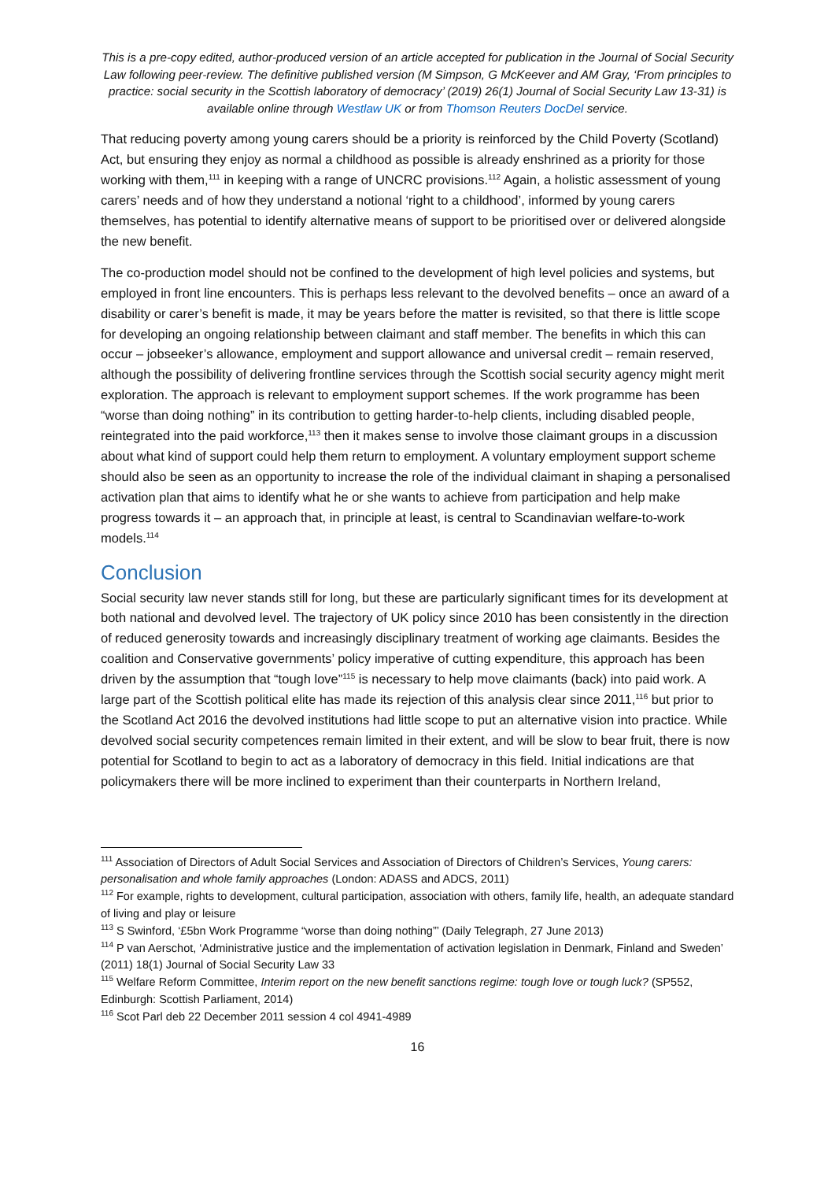This is a pre-copy edited, author-produced version of an article accepted for publication in the Journal of Social Security Law following peer-review. The definitive published version (M Simpson, G McKeever and AM Gray, ‘From principles to practice: social security in the Scottish laboratory of democracy’ (2019) 26(1) Journal of Social Security Law 13-31) is available online through Westlaw UK or from Thomson Reuters DocDel service.
That reducing poverty among young carers should be a priority is reinforced by the Child Poverty (Scotland) Act, but ensuring they enjoy as normal a childhood as possible is already enshrined as a priority for those working with them,<sup>111</sup> in keeping with a range of UNCRC provisions.<sup>112</sup> Again, a holistic assessment of young carers’ needs and of how they understand a notional ‘right to a childhood’, informed by young carers themselves, has potential to identify alternative means of support to be prioritised over or delivered alongside the new benefit.
The co-production model should not be confined to the development of high level policies and systems, but employed in front line encounters. This is perhaps less relevant to the devolved benefits – once an award of a disability or carer’s benefit is made, it may be years before the matter is revisited, so that there is little scope for developing an ongoing relationship between claimant and staff member. The benefits in which this can occur – jobseeker’s allowance, employment and support allowance and universal credit – remain reserved, although the possibility of delivering frontline services through the Scottish social security agency might merit exploration. The approach is relevant to employment support schemes. If the work programme has been “worse than doing nothing” in its contribution to getting harder-to-help clients, including disabled people, reintegrated into the paid workforce,<sup>113</sup> then it makes sense to involve those claimant groups in a discussion about what kind of support could help them return to employment. A voluntary employment support scheme should also be seen as an opportunity to increase the role of the individual claimant in shaping a personalised activation plan that aims to identify what he or she wants to achieve from participation and help make progress towards it – an approach that, in principle at least, is central to Scandinavian welfare-to-work models.<sup>114</sup>
Conclusion
Social security law never stands still for long, but these are particularly significant times for its development at both national and devolved level. The trajectory of UK policy since 2010 has been consistently in the direction of reduced generosity towards and increasingly disciplinary treatment of working age claimants. Besides the coalition and Conservative governments’ policy imperative of cutting expenditure, this approach has been driven by the assumption that “tough love”<sup>115</sup> is necessary to help move claimants (back) into paid work. A large part of the Scottish political elite has made its rejection of this analysis clear since 2011,<sup>116</sup> but prior to the Scotland Act 2016 the devolved institutions had little scope to put an alternative vision into practice. While devolved social security competences remain limited in their extent, and will be slow to bear fruit, there is now potential for Scotland to begin to act as a laboratory of democracy in this field. Initial indications are that policymakers there will be more inclined to experiment than their counterparts in Northern Ireland,
<sup>111</sup> Association of Directors of Adult Social Services and Association of Directors of Children’s Services, Young carers: personalisation and whole family approaches (London: ADASS and ADCS, 2011)
<sup>112</sup> For example, rights to development, cultural participation, association with others, family life, health, an adequate standard of living and play or leisure
<sup>113</sup> S Swinford, ‘£5bn Work Programme “worse than doing nothing”’ (Daily Telegraph, 27 June 2013)
<sup>114</sup> P van Aerschot, ‘Administrative justice and the implementation of activation legislation in Denmark, Finland and Sweden’ (2011) 18(1) Journal of Social Security Law 33
<sup>115</sup> Welfare Reform Committee, Interim report on the new benefit sanctions regime: tough love or tough luck? (SP552, Edinburgh: Scottish Parliament, 2014)
<sup>116</sup> Scot Parl deb 22 December 2011 session 4 col 4941-4989
16